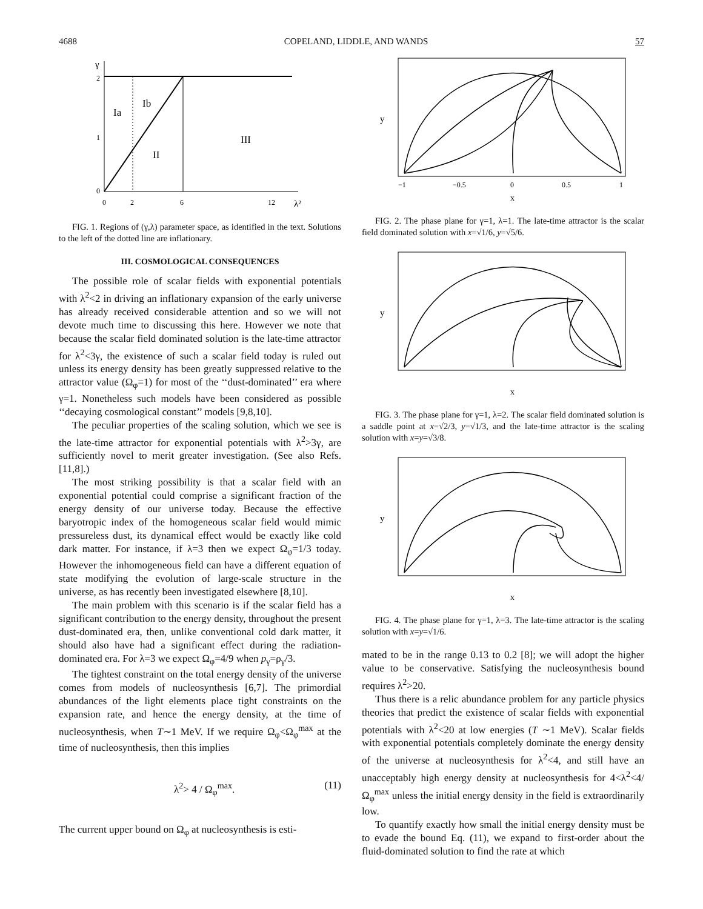4688 COPELAND, LIDDLE, AND WANDS 57
γ
2
1
0
Ia
Ib
II
III
0
2
6
12
λ²
FIG. 1. Regions of (γ,λ) parameter space, as identified in the text. Solutions to the left of the dotted line are inflationary.
III. COSMOLOGICAL CONSEQUENCES
The possible role of scalar fields with exponential potentials with λ<sup>2</sup><2 in driving an inflationary expansion of the early universe has already received considerable attention and so we will not devote much time to discussing this here. However we note that because the scalar field dominated solution is the late-time attractor for λ<sup>2</sup><3γ, the existence of such a scalar field today is ruled out unless its energy density has been greatly suppressed relative to the attractor value (Ω<sub>φ</sub>=1) for most of the ‘‘dust-dominated’’ era where γ=1. Nonetheless such models have been considered as possible ‘‘decaying cosmological constant’’ models [9,8,10].
The peculiar properties of the scaling solution, which we see is the late-time attractor for exponential potentials with λ<sup>2</sup>>3γ, are sufficiently novel to merit greater investigation. (See also Refs. [11,8].)
The most striking possibility is that a scalar field with an exponential potential could comprise a significant fraction of the energy density of our universe today. Because the effective baryotropic index of the homogeneous scalar field would mimic pressureless dust, its dynamical effect would be exactly like cold dark matter. For instance, if λ=3 then we expect Ω<sub>φ</sub>=1/3 today. However the inhomogeneous field can have a different equation of state modifying the evolution of large-scale structure in the universe, as has recently been investigated elsewhere [8,10].
The main problem with this scenario is if the scalar field has a significant contribution to the energy density, throughout the present dust-dominated era, then, unlike conventional cold dark matter, it should also have had a significant effect during the radiation-dominated era. For λ=3 we expect Ω<sub>φ</sub>=4/9 when p<sub>γ</sub>=ρ<sub>γ</sub>/3.
The tightest constraint on the total energy density of the universe comes from models of nucleosynthesis [6,7]. The primordial abundances of the light elements place tight constraints on the expansion rate, and hence the energy density, at the time of nucleosynthesis, when T∼1 MeV. If we require Ω<sub>φ</sub><Ω<sub>φ</sub><sup>max</sup> at the time of nucleosynthesis, then this implies
λ<sup>2</sup>> 4 / Ω<sub>φ</sub><sup>max</sup>. (11)
The current upper bound on Ω<sub>φ</sub> at nucleosynthesis is esti-
y
−1
−0.5
0
0.5
1
x
FIG. 2. The phase plane for γ=1, λ=1. The late-time attractor is the scalar field dominated solution with x=√1/6, y=√5/6.
y
x
FIG. 3. The phase plane for γ=1, λ=2. The scalar field dominated solution is a saddle point at x=√2/3, y=√1/3, and the late-time attractor is the scaling solution with x=y=√3/8.
y
x
FIG. 4. The phase plane for γ=1, λ=3. The late-time attractor is the scaling solution with x=y=√1/6.
mated to be in the range 0.13 to 0.2 [8]; we will adopt the higher value to be conservative. Satisfying the nucleosynthesis bound requires λ<sup>2</sup>>20.
Thus there is a relic abundance problem for any particle physics theories that predict the existence of scalar fields with exponential potentials with λ<sup>2</sup><20 at low energies (T ∼1 MeV). Scalar fields with exponential potentials completely dominate the energy density of the universe at nucleosynthesis for λ<sup>2</sup><4, and still have an unacceptably high energy density at nucleosynthesis for 4<λ<sup>2</sup><4/Ω<sub>φ</sub><sup>max</sup> unless the initial energy density in the field is extraordinarily low.
To quantify exactly how small the initial energy density must be to evade the bound Eq. (11), we expand to first-order about the fluid-dominated solution to find the rate at which